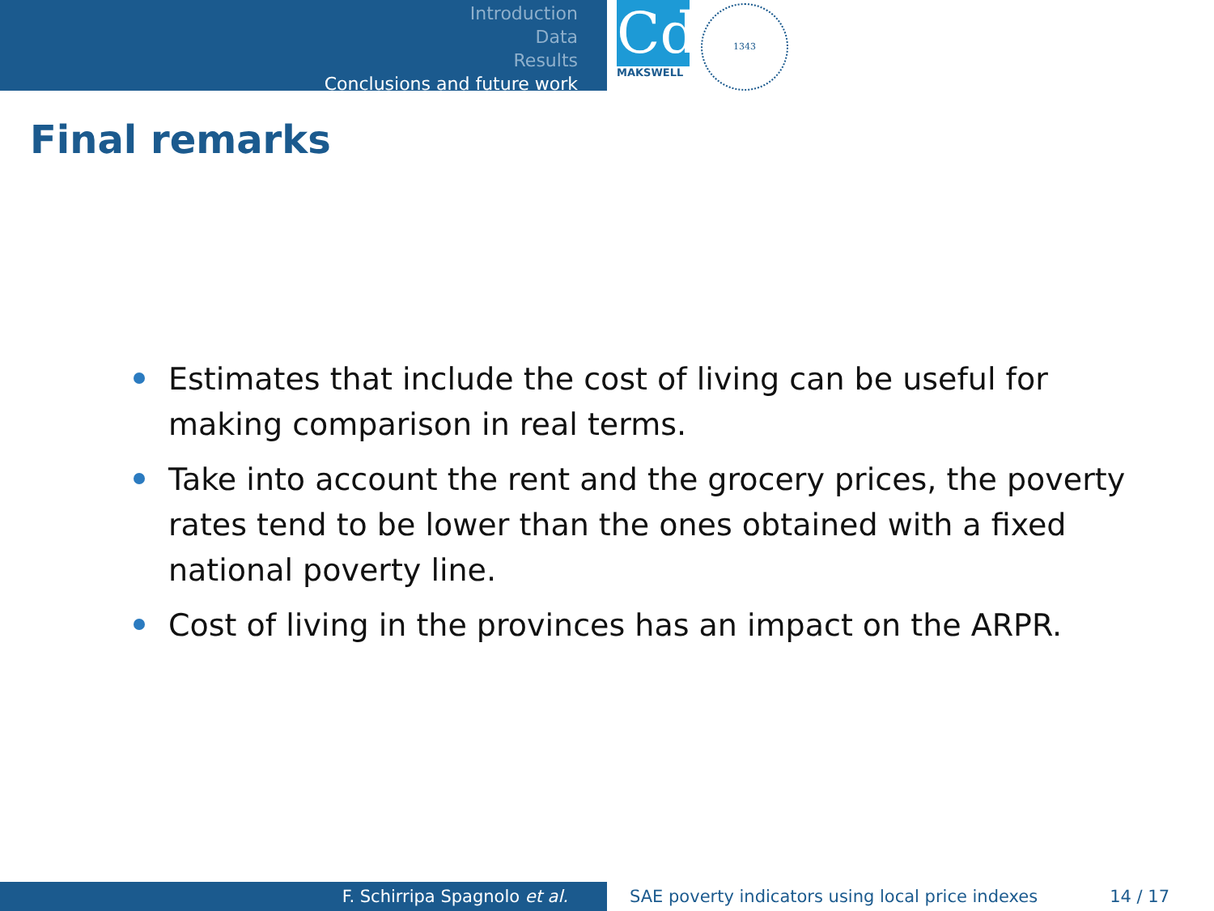Introduction
Data
Results
Conclusions and future work
Cd
MAKSWELL
1343
Final remarks
Estimates that include the cost of living can be useful for making comparison in real terms.
Take into account the rent and the grocery prices, the poverty rates tend to be lower than the ones obtained with a fixed national poverty line.
Cost of living in the provinces has an impact on the ARPR.
F. Schirripa Spagnolo et al. SAE poverty indicators using local price indexes 14 / 17